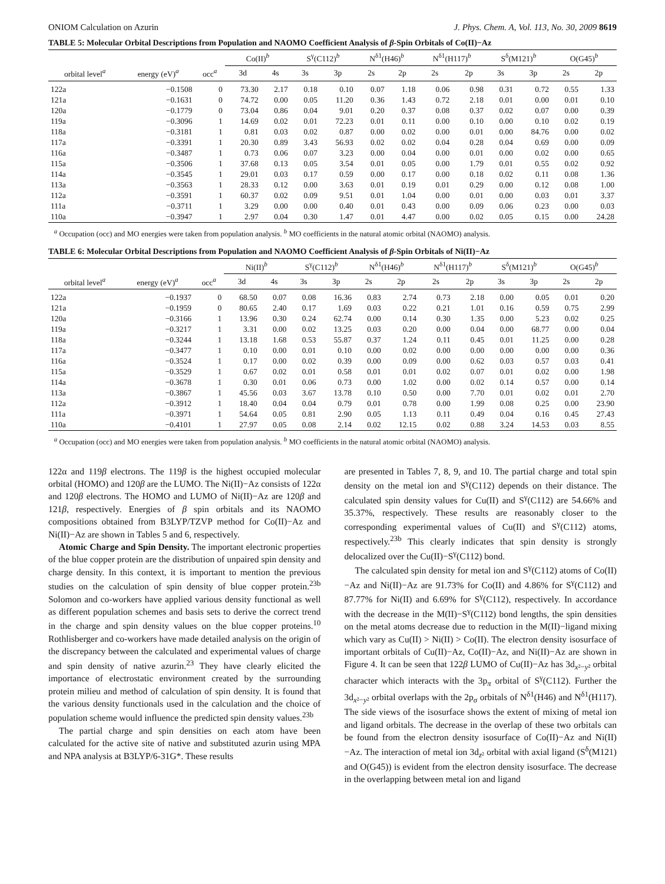ONIOM Calculation on Azurin J. Phys. Chem. A, Vol. 113, No. 30, 2009 8619
TABLE 5: Molecular Orbital Descriptions from Population and NAOMO Coefficient Analysis of β-Spin Orbitals of Co(II)−Az
| | | | Co(II)<sup>b</sup> | | S<sup>γ</sup>(C112)<sup>b</sup> | | N<sup>δ1</sup>(H46)<sup>b</sup> | | N<sup>δ1</sup>(H117)<sup>b</sup> | | S<sup>δ</sup>(M121)<sup>b</sup> | | O(G45)<sup>b</sup> | |
| --- | --- | --- | --- | --- | --- | --- | --- | --- | --- | --- | --- | --- | --- | --- |
| orbital level<sup>a</sup> | energy (eV)<sup>a</sup> | occ<sup>a</sup> | 3d | 4s | 3s | 3p | 2s | 2p | 2s | 2p | 3s | 3p | 2s | 2p |
| 122a | −0.1508 | 0 | 73.30 | 2.17 | 0.18 | 0.10 | 0.07 | 1.18 | 0.06 | 0.98 | 0.31 | 0.72 | 0.55 | 1.33 |
| 121a | −0.1631 | 0 | 74.72 | 0.00 | 0.05 | 11.20 | 0.36 | 1.43 | 0.72 | 2.18 | 0.01 | 0.00 | 0.01 | 0.10 |
| 120a | −0.1779 | 0 | 73.04 | 0.86 | 0.04 | 9.01 | 0.20 | 0.37 | 0.08 | 0.37 | 0.02 | 0.07 | 0.00 | 0.39 |
| 119a | −0.3096 | 1 | 14.69 | 0.02 | 0.01 | 72.23 | 0.01 | 0.11 | 0.00 | 0.10 | 0.00 | 0.10 | 0.02 | 0.19 |
| 118a | −0.3181 | 1 | 0.81 | 0.03 | 0.02 | 0.87 | 0.00 | 0.02 | 0.00 | 0.01 | 0.00 | 84.76 | 0.00 | 0.02 |
| 117a | −0.3391 | 1 | 20.30 | 0.89 | 3.43 | 56.93 | 0.02 | 0.02 | 0.04 | 0.28 | 0.04 | 0.69 | 0.00 | 0.09 |
| 116a | −0.3487 | 1 | 0.73 | 0.06 | 0.07 | 3.23 | 0.00 | 0.04 | 0.00 | 0.01 | 0.00 | 0.02 | 0.00 | 0.65 |
| 115a | −0.3506 | 1 | 37.68 | 0.13 | 0.05 | 3.54 | 0.01 | 0.05 | 0.00 | 1.79 | 0.01 | 0.55 | 0.02 | 0.92 |
| 114a | −0.3545 | 1 | 29.01 | 0.03 | 0.17 | 0.59 | 0.00 | 0.17 | 0.00 | 0.18 | 0.02 | 0.11 | 0.08 | 1.36 |
| 113a | −0.3563 | 1 | 28.33 | 0.12 | 0.00 | 3.63 | 0.01 | 0.19 | 0.01 | 0.29 | 0.00 | 0.12 | 0.08 | 1.00 |
| 112a | −0.3591 | 1 | 60.37 | 0.02 | 0.09 | 9.51 | 0.01 | 1.04 | 0.00 | 0.01 | 0.00 | 0.03 | 0.01 | 3.37 |
| 111a | −0.3711 | 1 | 3.29 | 0.00 | 0.00 | 0.40 | 0.01 | 0.43 | 0.00 | 0.09 | 0.06 | 0.23 | 0.00 | 0.03 |
| 110a | −0.3947 | 1 | 2.97 | 0.04 | 0.30 | 1.47 | 0.01 | 4.47 | 0.00 | 0.02 | 0.05 | 0.15 | 0.00 | 24.28 |
<sup>a</sup> Occupation (occ) and MO energies were taken from population analysis. <sup>b</sup> MO coefficients in the natural atomic orbital (NAOMO) analysis.
TABLE 6: Molecular Orbital Descriptions from Population and NAOMO Coefficient Analysis of β-Spin Orbitals of Ni(II)−Az
| | | | Ni(II)<sup>b</sup> | | S<sup>γ</sup>(C112)<sup>b</sup> | | N<sup>δ1</sup>(H46)<sup>b</sup> | | N<sup>δ1</sup>(H117)<sup>b</sup> | | S<sup>δ</sup>(M121)<sup>b</sup> | | O(G45)<sup>b</sup> | |
| --- | --- | --- | --- | --- | --- | --- | --- | --- | --- | --- | --- | --- | --- | --- |
| orbital level<sup>a</sup> | energy (eV)<sup>a</sup> | occ<sup>a</sup> | 3d | 4s | 3s | 3p | 2s | 2p | 2s | 2p | 3s | 3p | 2s | 2p |
| 122a | −0.1937 | 0 | 68.50 | 0.07 | 0.08 | 16.36 | 0.83 | 2.74 | 0.73 | 2.18 | 0.00 | 0.05 | 0.01 | 0.20 |
| 121a | −0.1959 | 0 | 80.65 | 2.40 | 0.17 | 1.69 | 0.03 | 0.22 | 0.21 | 1.01 | 0.16 | 0.59 | 0.75 | 2.99 |
| 120a | −0.3166 | 1 | 13.96 | 0.30 | 0.24 | 62.74 | 0.00 | 0.14 | 0.30 | 1.35 | 0.00 | 5.23 | 0.02 | 0.25 |
| 119a | −0.3217 | 1 | 3.31 | 0.00 | 0.02 | 13.25 | 0.03 | 0.20 | 0.00 | 0.04 | 0.00 | 68.77 | 0.00 | 0.04 |
| 118a | −0.3244 | 1 | 13.18 | 1.68 | 0.53 | 55.87 | 0.37 | 1.24 | 0.11 | 0.45 | 0.01 | 11.25 | 0.00 | 0.28 |
| 117a | −0.3477 | 1 | 0.10 | 0.00 | 0.01 | 0.10 | 0.00 | 0.02 | 0.00 | 0.00 | 0.00 | 0.00 | 0.00 | 0.36 |
| 116a | −0.3524 | 1 | 0.17 | 0.00 | 0.02 | 0.39 | 0.00 | 0.09 | 0.00 | 0.62 | 0.03 | 0.57 | 0.03 | 0.41 |
| 115a | −0.3529 | 1 | 0.67 | 0.02 | 0.01 | 0.58 | 0.01 | 0.01 | 0.02 | 0.07 | 0.01 | 0.02 | 0.00 | 1.98 |
| 114a | −0.3678 | 1 | 0.30 | 0.01 | 0.06 | 0.73 | 0.00 | 1.02 | 0.00 | 0.02 | 0.14 | 0.57 | 0.00 | 0.14 |
| 113a | −0.3867 | 1 | 45.56 | 0.03 | 3.67 | 13.78 | 0.10 | 0.50 | 0.00 | 7.70 | 0.01 | 0.02 | 0.01 | 2.70 |
| 112a | −0.3912 | 1 | 18.40 | 0.04 | 0.04 | 0.79 | 0.01 | 0.78 | 0.00 | 1.99 | 0.08 | 0.25 | 0.00 | 23.90 |
| 111a | −0.3971 | 1 | 54.64 | 0.05 | 0.81 | 2.90 | 0.05 | 1.13 | 0.11 | 0.49 | 0.04 | 0.16 | 0.45 | 27.43 |
| 110a | −0.4101 | 1 | 27.97 | 0.05 | 0.08 | 2.14 | 0.02 | 12.15 | 0.02 | 0.88 | 3.24 | 14.53 | 0.03 | 8.55 |
<sup>a</sup> Occupation (occ) and MO energies were taken from population analysis. <sup>b</sup> MO coefficients in the natural atomic orbital (NAOMO) analysis.
122α and 119β electrons. The 119β is the highest occupied molecular orbital (HOMO) and 120β are the LUMO. The Ni(II)−Az consists of 122α and 120β electrons. The HOMO and LUMO of Ni(II)−Az are 120β and 121β, respectively. Energies of β spin orbitals and its NAOMO compositions obtained from B3LYP/TZVP method for Co(II)−Az and Ni(II)−Az are shown in Tables 5 and 6, respectively.
Atomic Charge and Spin Density. The important electronic properties of the blue copper protein are the distribution of unpaired spin density and charge density. In this context, it is important to mention the previous studies on the calculation of spin density of blue copper protein.<sup>23b</sup> Solomon and co-workers have applied various density functional as well as different population schemes and basis sets to derive the correct trend in the charge and spin density values on the blue copper proteins.<sup>10</sup> Rothlisberger and co-workers have made detailed analysis on the origin of the discrepancy between the calculated and experimental values of charge and spin density of native azurin.<sup>23</sup> They have clearly elicited the importance of electrostatic environment created by the surrounding protein milieu and method of calculation of spin density. It is found that the various density functionals used in the calculation and the choice of population scheme would influence the predicted spin density values.<sup>23b</sup>
The partial charge and spin densities on each atom have been calculated for the active site of native and substituted azurin using MPA and NPA analysis at B3LYP/6-31G*. These results
are presented in Tables 7, 8, 9, and 10. The partial charge and total spin density on the metal ion and S<sup>γ</sup>(C112) depends on their distance. The calculated spin density values for Cu(II) and S<sup>γ</sup>(C112) are 54.66% and 35.37%, respectively. These results are reasonably closer to the corresponding experimental values of Cu(II) and S<sup>γ</sup>(C112) atoms, respectively.<sup>23b</sup> This clearly indicates that spin density is strongly delocalized over the Cu(II)−S<sup>γ</sup>(C112) bond.
The calculated spin density for metal ion and S<sup>γ</sup>(C112) atoms of Co(II)−Az and Ni(II)−Az are 91.73% for Co(II) and 4.86% for S<sup>γ</sup>(C112) and 87.77% for Ni(II) and 6.69% for S<sup>γ</sup>(C112), respectively. In accordance with the decrease in the M(II)−S<sup>γ</sup>(C112) bond lengths, the spin densities on the metal atoms decrease due to reduction in the M(II)−ligand mixing which vary as Cu(II) > Ni(II) > Co(II). The electron density isosurface of important orbitals of Cu(II)−Az, Co(II)−Az, and Ni(II)−Az are shown in Figure 4. It can be seen that 122β LUMO of Cu(II)−Az has 3d<sub>x²−y²</sub> orbital character which interacts with the 3p<sub>π</sub> orbital of S<sup>γ</sup>(C112). Further the 3d<sub>x²−y²</sub> orbital overlaps with the 2p<sub>σ</sub> orbitals of N<sup>δ1</sup>(H46) and N<sup>δ1</sup>(H117). The side views of the isosurface shows the extent of mixing of metal ion and ligand orbitals. The decrease in the overlap of these two orbitals can be found from the electron density isosurface of Co(II)−Az and Ni(II)−Az. The interaction of metal ion 3d<sub>z²</sub> orbital with axial ligand (S<sup>δ</sup>(M121) and O(G45)) is evident from the electron density isosurface. The decrease in the overlapping between metal ion and ligand